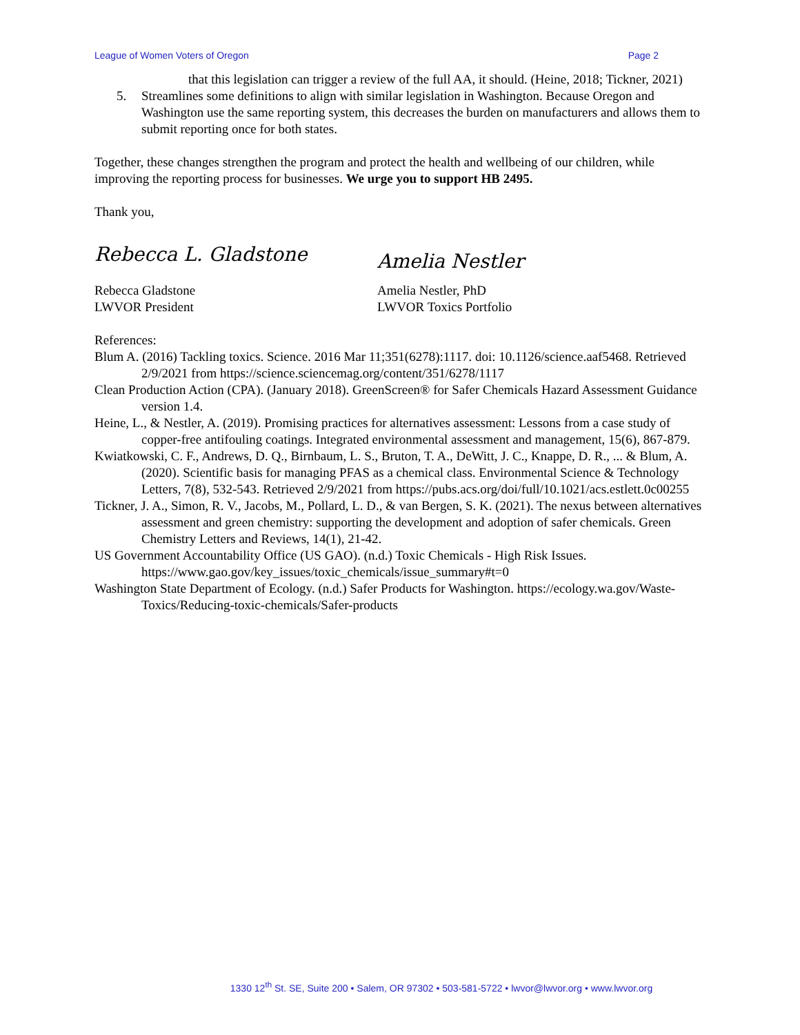League of Women Voters of Oregon Page 2
that this legislation can trigger a review of the full AA, it should. (Heine, 2018; Tickner, 2021)
5. Streamlines some definitions to align with similar legislation in Washington. Because Oregon and Washington use the same reporting system, this decreases the burden on manufacturers and allows them to submit reporting once for both states.
Together, these changes strengthen the program and protect the health and wellbeing of our children, while improving the reporting process for businesses. We urge you to support HB 2495.
Thank you,
Rebecca L. Gladstone
Rebecca Gladstone
LWVOR President
Amelia Nestler
Amelia Nestler, PhD
LWVOR Toxics Portfolio
References:
Blum A. (2016) Tackling toxics. Science. 2016 Mar 11;351(6278):1117. doi: 10.1126/science.aaf5468. Retrieved 2/9/2021 from https://science.sciencemag.org/content/351/6278/1117
Clean Production Action (CPA). (January 2018). GreenScreen® for Safer Chemicals Hazard Assessment Guidance version 1.4.
Heine, L., & Nestler, A. (2019). Promising practices for alternatives assessment: Lessons from a case study of copper-free antifouling coatings. Integrated environmental assessment and management, 15(6), 867-879.
Kwiatkowski, C. F., Andrews, D. Q., Birnbaum, L. S., Bruton, T. A., DeWitt, J. C., Knappe, D. R., ... & Blum, A. (2020). Scientific basis for managing PFAS as a chemical class. Environmental Science & Technology Letters, 7(8), 532-543. Retrieved 2/9/2021 from https://pubs.acs.org/doi/full/10.1021/acs.estlett.0c00255
Tickner, J. A., Simon, R. V., Jacobs, M., Pollard, L. D., & van Bergen, S. K. (2021). The nexus between alternatives assessment and green chemistry: supporting the development and adoption of safer chemicals. Green Chemistry Letters and Reviews, 14(1), 21-42.
US Government Accountability Office (US GAO). (n.d.) Toxic Chemicals - High Risk Issues. https://www.gao.gov/key_issues/toxic_chemicals/issue_summary#t=0
Washington State Department of Ecology. (n.d.) Safer Products for Washington. https://ecology.wa.gov/Waste-Toxics/Reducing-toxic-chemicals/Safer-products
1330 12<sup>th</sup> St. SE, Suite 200 • Salem, OR 97302 • 503-581-5722 • lwvor@lwvor.org • www.lwvor.org